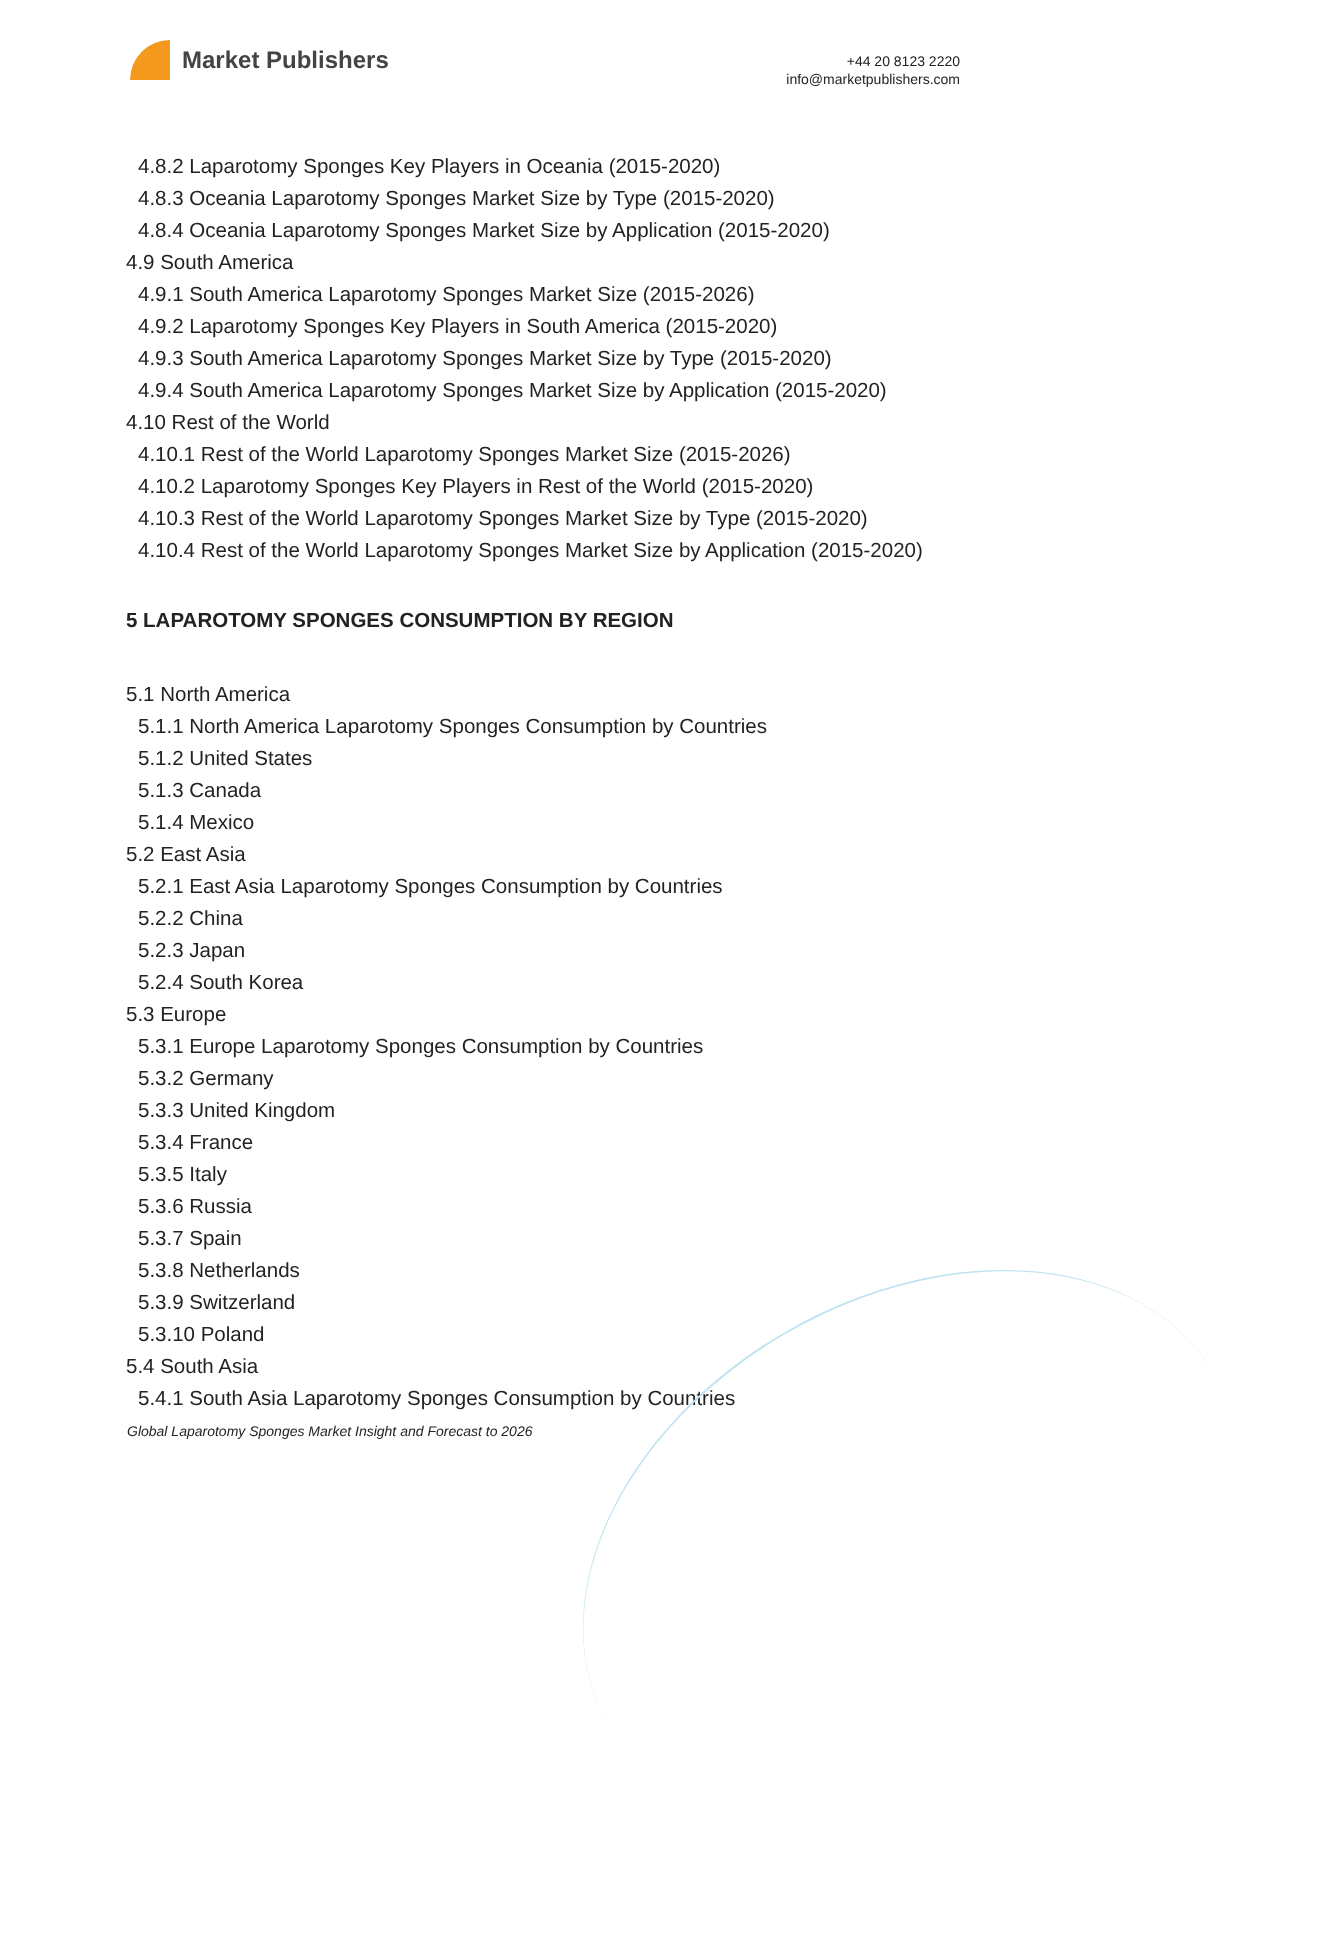Market Publishers
+44 20 8123 2220
info@marketpublishers.com
4.8.2 Laparotomy Sponges Key Players in Oceania (2015-2020)
4.8.3 Oceania Laparotomy Sponges Market Size by Type (2015-2020)
4.8.4 Oceania Laparotomy Sponges Market Size by Application (2015-2020)
4.9 South America
4.9.1 South America Laparotomy Sponges Market Size (2015-2026)
4.9.2 Laparotomy Sponges Key Players in South America (2015-2020)
4.9.3 South America Laparotomy Sponges Market Size by Type (2015-2020)
4.9.4 South America Laparotomy Sponges Market Size by Application (2015-2020)
4.10 Rest of the World
4.10.1 Rest of the World Laparotomy Sponges Market Size (2015-2026)
4.10.2 Laparotomy Sponges Key Players in Rest of the World (2015-2020)
4.10.3 Rest of the World Laparotomy Sponges Market Size by Type (2015-2020)
4.10.4 Rest of the World Laparotomy Sponges Market Size by Application (2015-2020)
5 LAPAROTOMY SPONGES CONSUMPTION BY REGION
5.1 North America
5.1.1 North America Laparotomy Sponges Consumption by Countries
5.1.2 United States
5.1.3 Canada
5.1.4 Mexico
5.2 East Asia
5.2.1 East Asia Laparotomy Sponges Consumption by Countries
5.2.2 China
5.2.3 Japan
5.2.4 South Korea
5.3 Europe
5.3.1 Europe Laparotomy Sponges Consumption by Countries
5.3.2 Germany
5.3.3 United Kingdom
5.3.4 France
5.3.5 Italy
5.3.6 Russia
5.3.7 Spain
5.3.8 Netherlands
5.3.9 Switzerland
5.3.10 Poland
5.4 South Asia
5.4.1 South Asia Laparotomy Sponges Consumption by Countries
Global Laparotomy Sponges Market Insight and Forecast to 2026